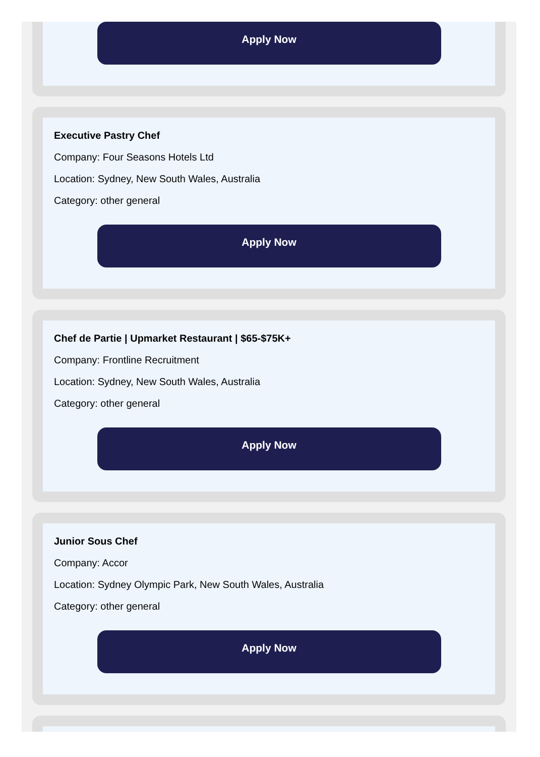Apply Now
Executive Pastry Chef
Company: Four Seasons Hotels Ltd
Location: Sydney, New South Wales, Australia
Category: other general
Apply Now
Chef de Partie | Upmarket Restaurant | $65-$75K+
Company: Frontline Recruitment
Location: Sydney, New South Wales, Australia
Category: other general
Apply Now
Junior Sous Chef
Company: Accor
Location: Sydney Olympic Park, New South Wales, Australia
Category: other general
Apply Now